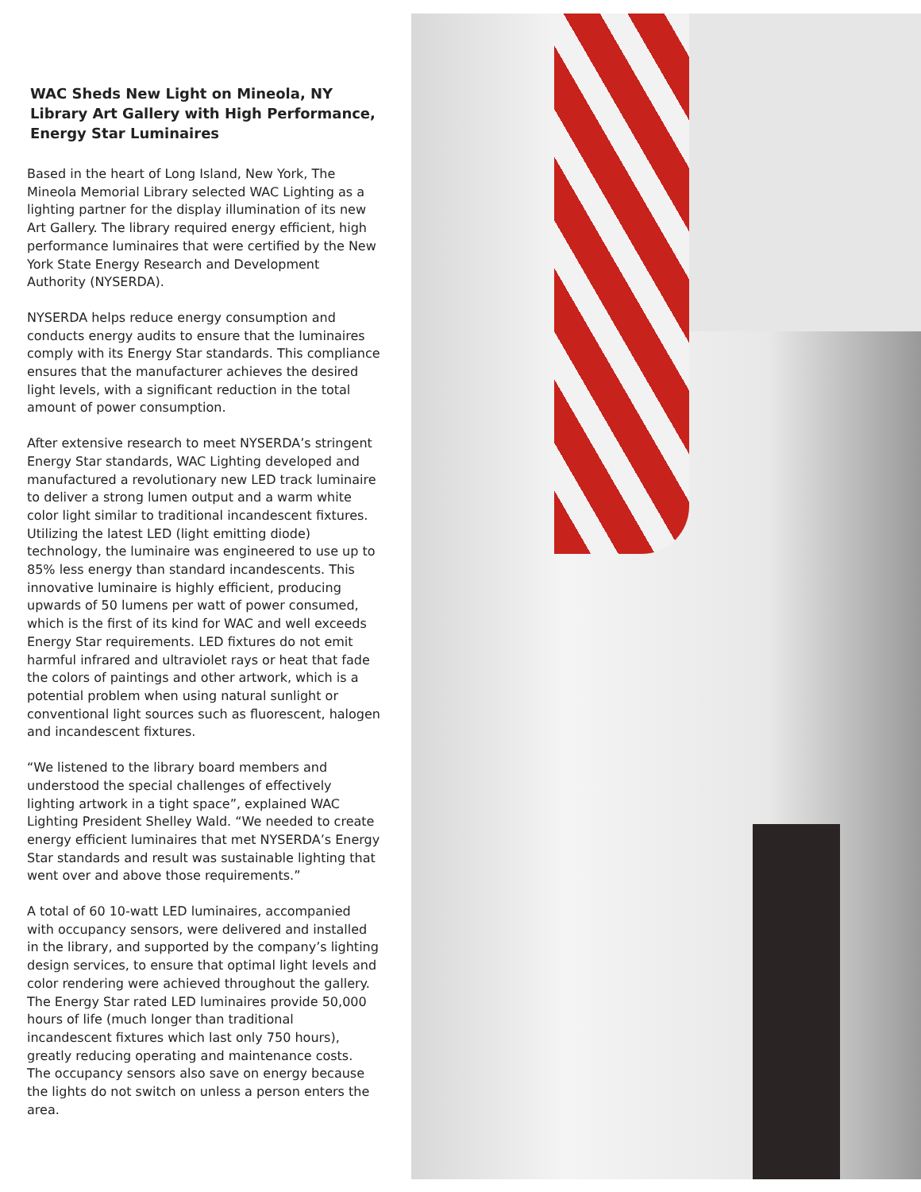WAC Sheds New Light on Mineola, NY Library Art Gallery with High Performance, Energy Star Luminaires
Based in the heart of Long Island, New York, The Mineola Memorial Library selected WAC Lighting as a lighting partner for the display illumination of its new Art Gallery. The library required energy efficient, high performance luminaires that were certified by the New York State Energy Research and Development Authority (NYSERDA).
NYSERDA helps reduce energy consumption and conducts energy audits to ensure that the luminaires comply with its Energy Star standards. This compliance ensures that the manufacturer achieves the desired light levels, with a significant reduction in the total amount of power consumption.
After extensive research to meet NYSERDA’s stringent Energy Star standards, WAC Lighting developed and manufactured a revolutionary new LED track luminaire to deliver a strong lumen output and a warm white color light similar to traditional incandescent fixtures. Utilizing the latest LED (light emitting diode) technology, the luminaire was engineered to use up to 85% less energy than standard incandescents. This innovative luminaire is highly efficient, producing upwards of 50 lumens per watt of power consumed, which is the first of its kind for WAC and well exceeds Energy Star requirements. LED fixtures do not emit harmful infrared and ultraviolet rays or heat that fade the colors of paintings and other artwork, which is a potential problem when using natural sunlight or conventional light sources such as fluorescent, halogen and incandescent fixtures.
“We listened to the library board members and understood the special challenges of effectively lighting artwork in a tight space”, explained WAC Lighting President Shelley Wald. “We needed to create energy efficient luminaires that met NYSERDA’s Energy Star standards and result was sustainable lighting that went over and above those requirements.”
A total of 60 10-watt LED luminaires, accompanied with occupancy sensors, were delivered and installed in the library, and supported by the company’s lighting design services, to ensure that optimal light levels and color rendering were achieved throughout the gallery. The Energy Star rated LED luminaires provide 50,000 hours of life (much longer than traditional incandescent fixtures which last only 750 hours), greatly reducing operating and maintenance costs. The occupancy sensors also save on energy because the lights do not switch on unless a person enters the area.